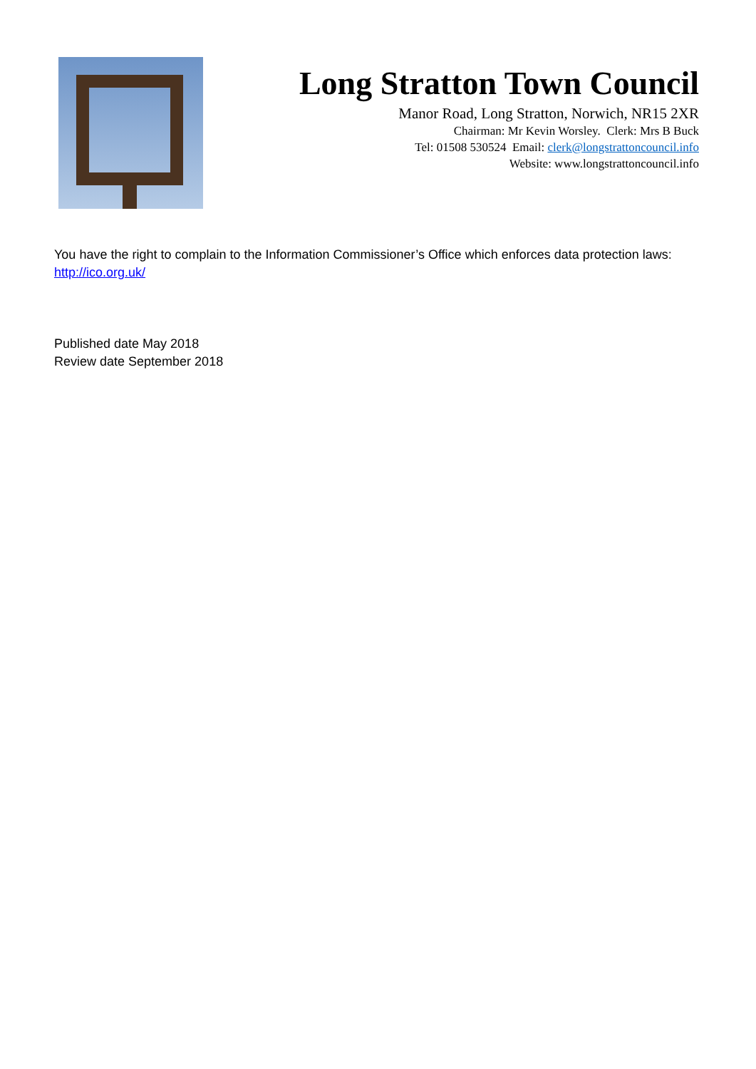Long Stratton Town Council
Manor Road, Long Stratton, Norwich, NR15 2XR
Chairman: Mr Kevin Worsley. Clerk: Mrs B Buck
Tel: 01508 530524 Email: clerk@longstrattoncouncil.info
Website: www.longstrattoncouncil.info
You have the right to complain to the Information Commissioner’s Office which enforces data protection laws: http://ico.org.uk/
Published date May 2018
Review date September 2018